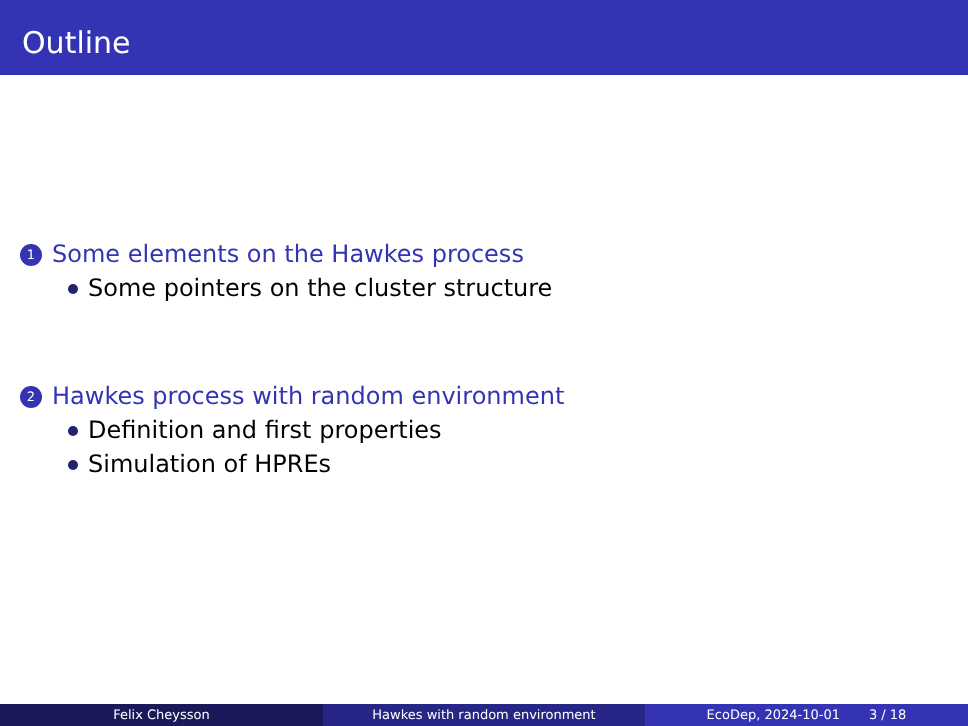Outline
1 Some elements on the Hawkes process
Some pointers on the cluster structure
2 Hawkes process with random environment
Definition and first properties
Simulation of HPREs
Felix Cheysson Hawkes with random environment EcoDep, 2024-10-01 3 / 18